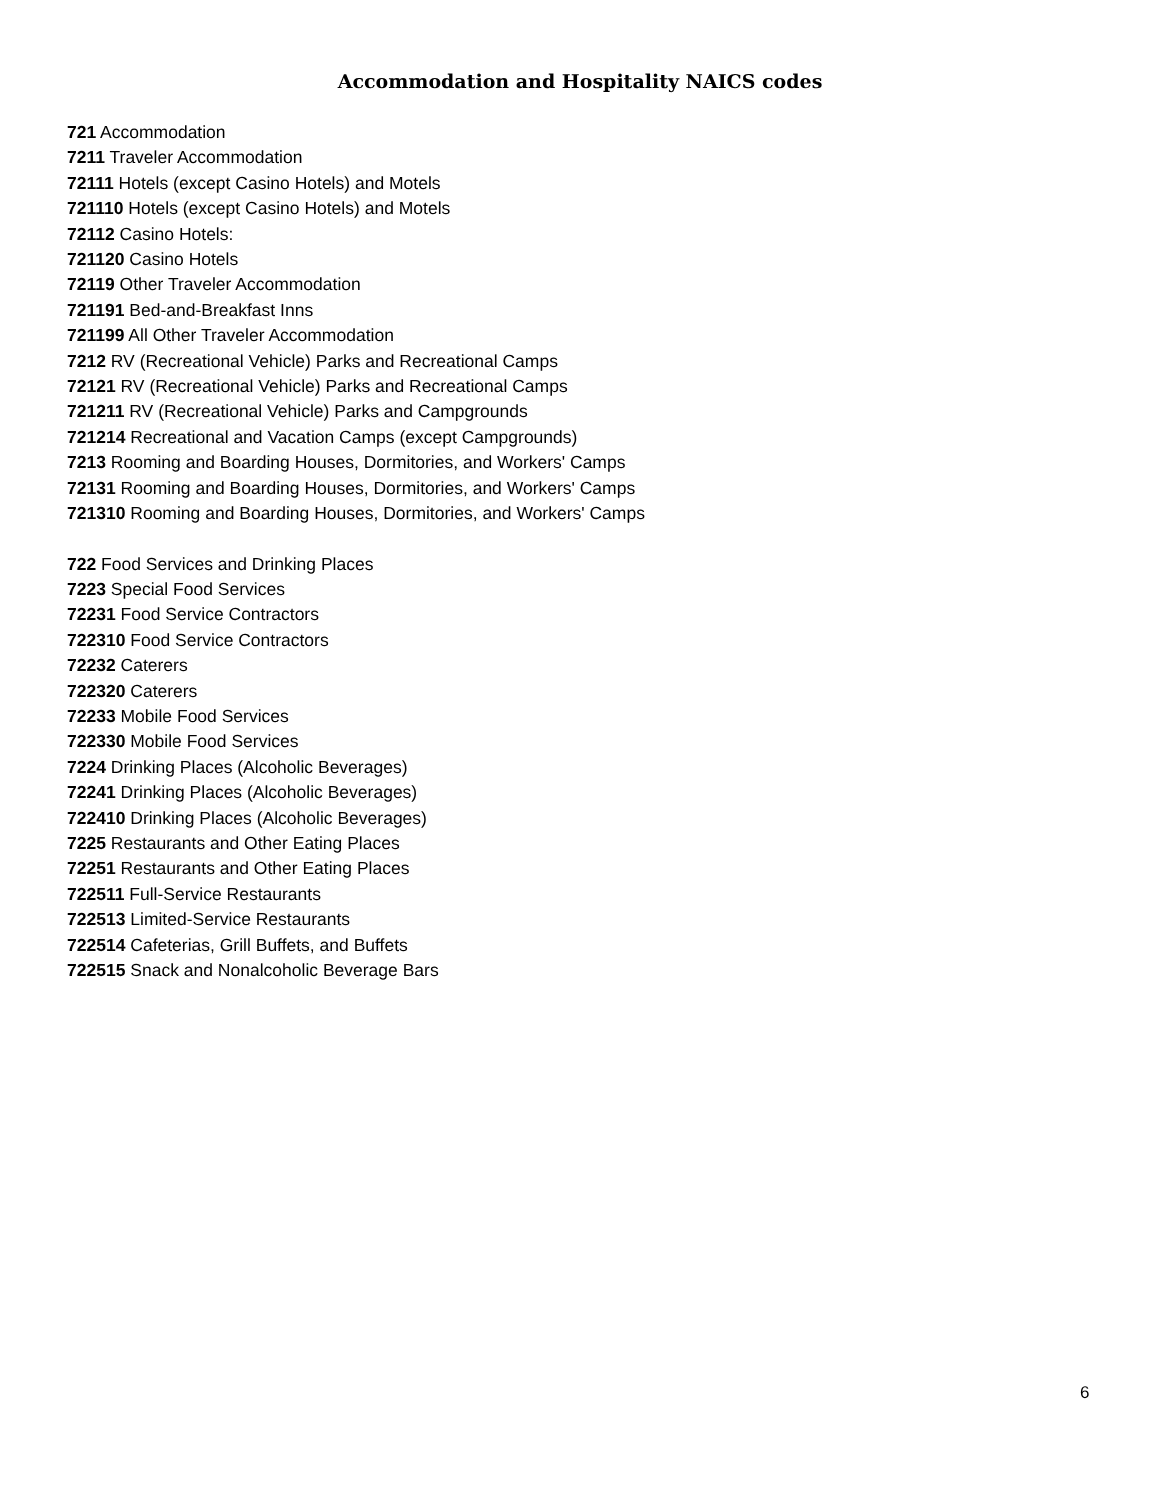Accommodation and Hospitality NAICS codes
721 Accommodation
7211 Traveler Accommodation
72111 Hotels (except Casino Hotels) and Motels
721110 Hotels (except Casino Hotels) and Motels
72112 Casino Hotels:
721120 Casino Hotels
72119 Other Traveler Accommodation
721191 Bed-and-Breakfast Inns
721199 All Other Traveler Accommodation
7212 RV (Recreational Vehicle) Parks and Recreational Camps
72121 RV (Recreational Vehicle) Parks and Recreational Camps
721211 RV (Recreational Vehicle) Parks and Campgrounds
721214 Recreational and Vacation Camps (except Campgrounds)
7213 Rooming and Boarding Houses, Dormitories, and Workers' Camps
72131 Rooming and Boarding Houses, Dormitories, and Workers' Camps
721310 Rooming and Boarding Houses, Dormitories, and Workers' Camps
722 Food Services and Drinking Places
7223 Special Food Services
72231 Food Service Contractors
722310 Food Service Contractors
72232 Caterers
722320 Caterers
72233 Mobile Food Services
722330 Mobile Food Services
7224 Drinking Places (Alcoholic Beverages)
72241 Drinking Places (Alcoholic Beverages)
722410 Drinking Places (Alcoholic Beverages)
7225 Restaurants and Other Eating Places
72251 Restaurants and Other Eating Places
722511 Full-Service Restaurants
722513 Limited-Service Restaurants
722514 Cafeterias, Grill Buffets, and Buffets
722515 Snack and Nonalcoholic Beverage Bars
6